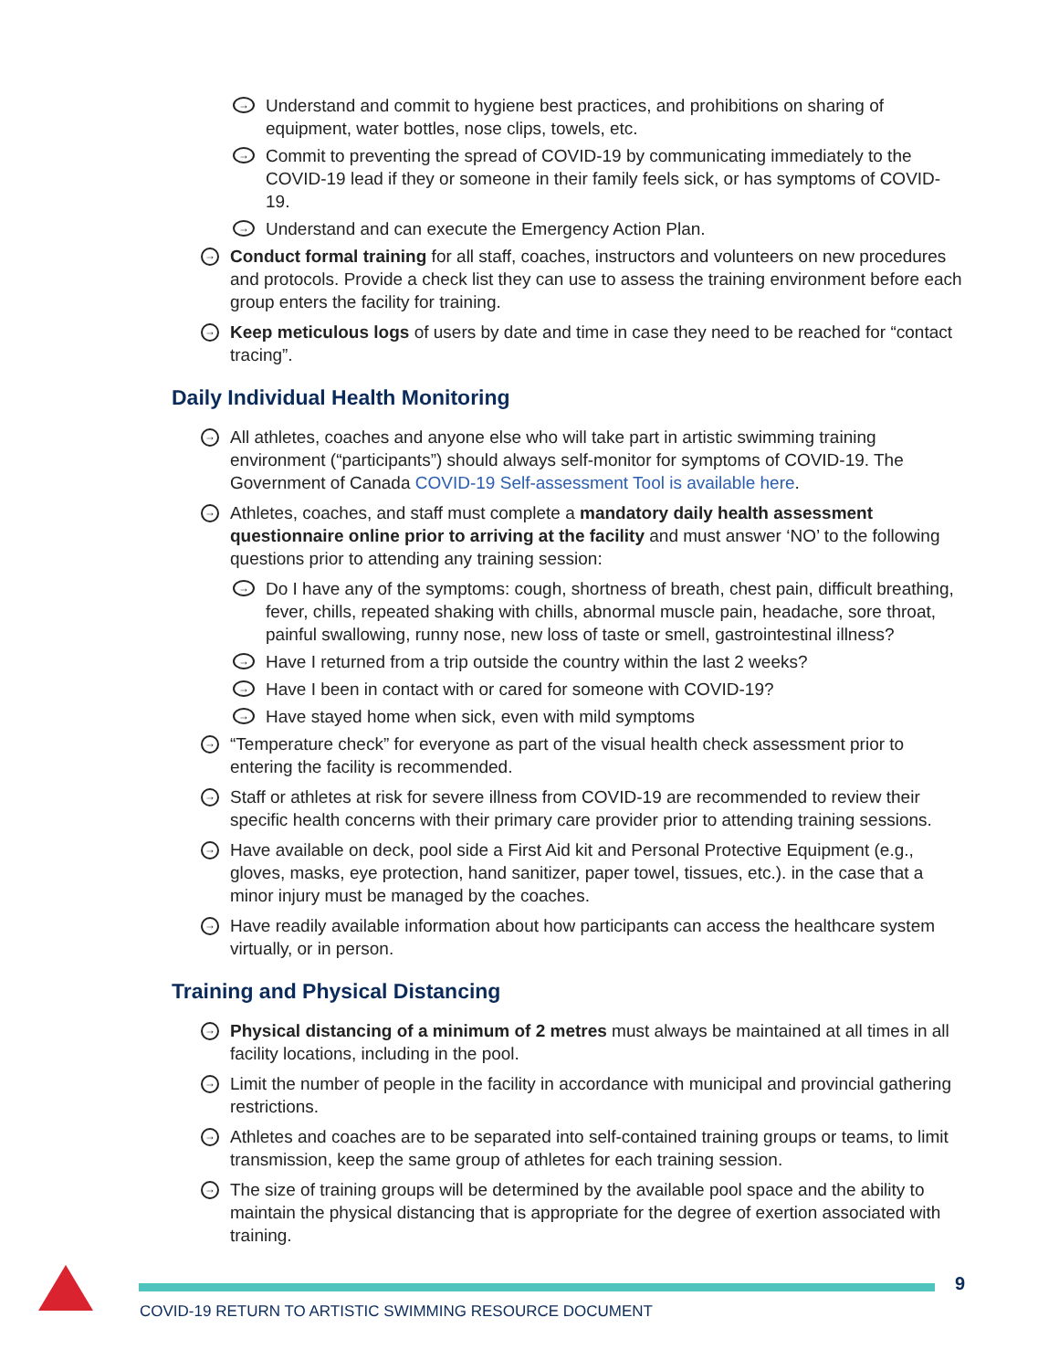→ Understand and commit to hygiene best practices, and prohibitions on sharing of equipment, water bottles, nose clips, towels, etc.
→ Commit to preventing the spread of COVID-19 by communicating immediately to the COVID-19 lead if they or someone in their family feels sick, or has symptoms of COVID-19.
→ Understand and can execute the Emergency Action Plan.
→ Conduct formal training for all staff, coaches, instructors and volunteers on new procedures and protocols. Provide a check list they can use to assess the training environment before each group enters the facility for training.
→ Keep meticulous logs of users by date and time in case they need to be reached for “contact tracing”.
Daily Individual Health Monitoring
→ All athletes, coaches and anyone else who will take part in artistic swimming training environment (“participants”) should always self-monitor for symptoms of COVID-19. The Government of Canada COVID-19 Self-assessment Tool is available here.
→ Athletes, coaches, and staff must complete a mandatory daily health assessment questionnaire online prior to arriving at the facility and must answer ‘NO’ to the following questions prior to attending any training session:
→ Do I have any of the symptoms: cough, shortness of breath, chest pain, difficult breathing, fever, chills, repeated shaking with chills, abnormal muscle pain, headache, sore throat, painful swallowing, runny nose, new loss of taste or smell, gastrointestinal illness?
→ Have I returned from a trip outside the country within the last 2 weeks?
→ Have I been in contact with or cared for someone with COVID-19?
→ Have stayed home when sick, even with mild symptoms
→ “Temperature check” for everyone as part of the visual health check assessment prior to entering the facility is recommended.
→ Staff or athletes at risk for severe illness from COVID-19 are recommended to review their specific health concerns with their primary care provider prior to attending training sessions.
→ Have available on deck, pool side a First Aid kit and Personal Protective Equipment (e.g., gloves, masks, eye protection, hand sanitizer, paper towel, tissues, etc.). in the case that a minor injury must be managed by the coaches.
→ Have readily available information about how participants can access the healthcare system virtually, or in person.
Training and Physical Distancing
→ Physical distancing of a minimum of 2 metres must always be maintained at all times in all facility locations, including in the pool.
→ Limit the number of people in the facility in accordance with municipal and provincial gathering restrictions.
→ Athletes and coaches are to be separated into self-contained training groups or teams, to limit transmission, keep the same group of athletes for each training session.
→ The size of training groups will be determined by the available pool space and the ability to maintain the physical distancing that is appropriate for the degree of exertion associated with training.
9
COVID-19 RETURN TO ARTISTIC SWIMMING RESOURCE DOCUMENT